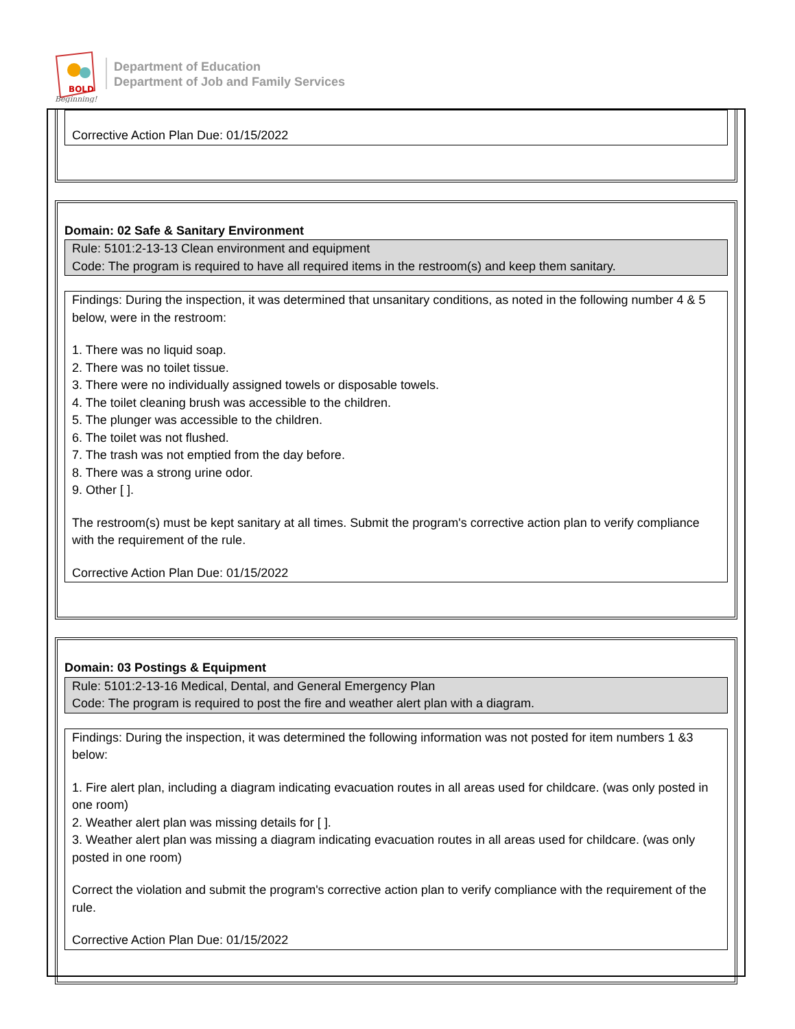BOLD
Beginning!
Department of Education
Department of Job and Family Services
Corrective Action Plan Due: 01/15/2022
Domain: 02 Safe & Sanitary Environment
Rule: 5101:2-13-13 Clean environment and equipment
Code: The program is required to have all required items in the restroom(s) and keep them sanitary.
Findings: During the inspection, it was determined that unsanitary conditions, as noted in the following number 4 & 5 below, were in the restroom:
1. There was no liquid soap.
2. There was no toilet tissue.
3. There were no individually assigned towels or disposable towels.
4. The toilet cleaning brush was accessible to the children.
5. The plunger was accessible to the children.
6. The toilet was not flushed.
7. The trash was not emptied from the day before.
8. There was a strong urine odor.
9. Other [ ].
The restroom(s) must be kept sanitary at all times. Submit the program's corrective action plan to verify compliance with the requirement of the rule.
Corrective Action Plan Due: 01/15/2022
Domain: 03 Postings & Equipment
Rule: 5101:2-13-16 Medical, Dental, and General Emergency Plan
Code: The program is required to post the fire and weather alert plan with a diagram.
Findings: During the inspection, it was determined the following information was not posted for item numbers 1 &3 below:
1. Fire alert plan, including a diagram indicating evacuation routes in all areas used for childcare. (was only posted in one room)
2. Weather alert plan was missing details for [ ].
3. Weather alert plan was missing a diagram indicating evacuation routes in all areas used for childcare. (was only posted in one room)
Correct the violation and submit the program's corrective action plan to verify compliance with the requirement of the rule.
Corrective Action Plan Due: 01/15/2022